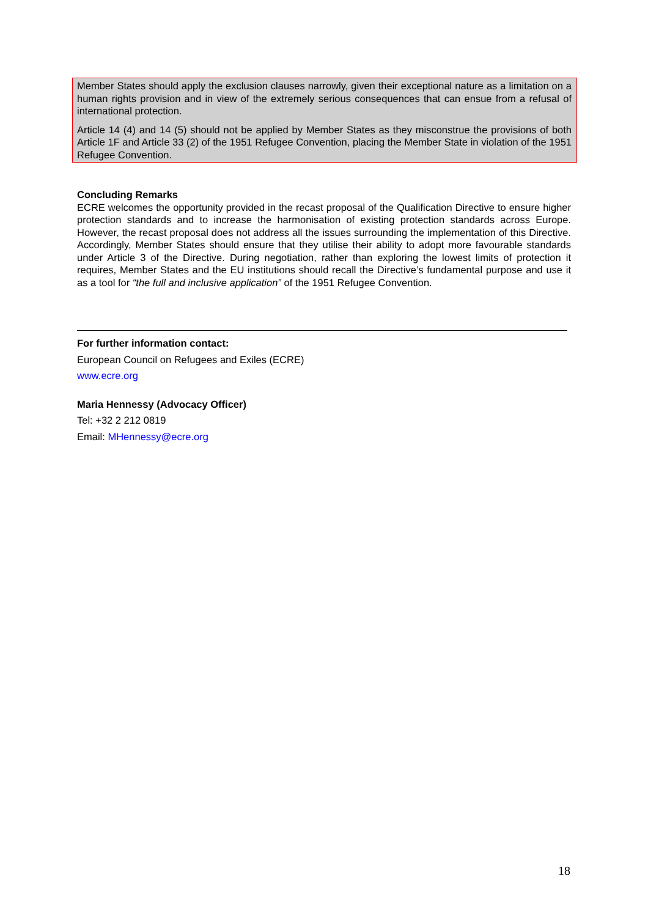Member States should apply the exclusion clauses narrowly, given their exceptional nature as a limitation on a human rights provision and in view of the extremely serious consequences that can ensue from a refusal of international protection.
Article 14 (4) and 14 (5) should not be applied by Member States as they misconstrue the provisions of both Article 1F and Article 33 (2) of the 1951 Refugee Convention, placing the Member State in violation of the 1951 Refugee Convention.
Concluding Remarks
ECRE welcomes the opportunity provided in the recast proposal of the Qualification Directive to ensure higher protection standards and to increase the harmonisation of existing protection standards across Europe. However, the recast proposal does not address all the issues surrounding the implementation of this Directive. Accordingly, Member States should ensure that they utilise their ability to adopt more favourable standards under Article 3 of the Directive. During negotiation, rather than exploring the lowest limits of protection it requires, Member States and the EU institutions should recall the Directive’s fundamental purpose and use it as a tool for “the full and inclusive application” of the 1951 Refugee Convention.
For further information contact:
European Council on Refugees and Exiles (ECRE)
www.ecre.org
Maria Hennessy (Advocacy Officer)
Tel: +32 2 212 0819
Email: MHennessy@ecre.org
18